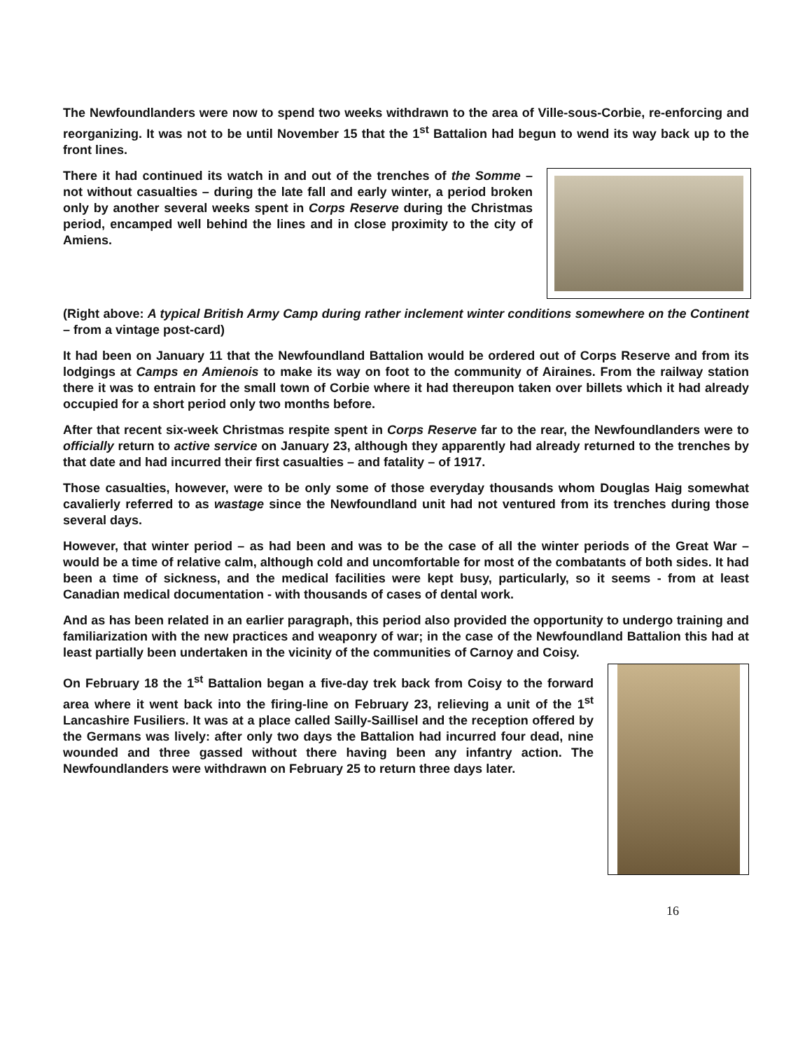The Newfoundlanders were now to spend two weeks withdrawn to the area of Ville-sous-Corbie, re-enforcing and reorganizing. It was not to be until November 15 that the 1<sup>st</sup> Battalion had begun to wend its way back up to the front lines.
There it had continued its watch in and out of the trenches of the Somme – not without casualties – during the late fall and early winter, a period broken only by another several weeks spent in Corps Reserve during the Christmas period, encamped well behind the lines and in close proximity to the city of Amiens.
(Right above: A typical British Army Camp during rather inclement winter conditions somewhere on the Continent – from a vintage post-card)
It had been on January 11 that the Newfoundland Battalion would be ordered out of Corps Reserve and from its lodgings at Camps en Amienois to make its way on foot to the community of Airaines. From the railway station there it was to entrain for the small town of Corbie where it had thereupon taken over billets which it had already occupied for a short period only two months before.
After that recent six-week Christmas respite spent in Corps Reserve far to the rear, the Newfoundlanders were to officially return to active service on January 23, although they apparently had already returned to the trenches by that date and had incurred their first casualties – and fatality – of 1917.
Those casualties, however, were to be only some of those everyday thousands whom Douglas Haig somewhat cavalierly referred to as wastage since the Newfoundland unit had not ventured from its trenches during those several days.
However, that winter period – as had been and was to be the case of all the winter periods of the Great War – would be a time of relative calm, although cold and uncomfortable for most of the combatants of both sides. It had been a time of sickness, and the medical facilities were kept busy, particularly, so it seems - from at least Canadian medical documentation - with thousands of cases of dental work.
And as has been related in an earlier paragraph, this period also provided the opportunity to undergo training and familiarization with the new practices and weaponry of war; in the case of the Newfoundland Battalion this had at least partially been undertaken in the vicinity of the communities of Carnoy and Coisy.
On February 18 the 1<sup>st</sup> Battalion began a five-day trek back from Coisy to the forward area where it went back into the firing-line on February 23, relieving a unit of the 1<sup>st</sup> Lancashire Fusiliers. It was at a place called Sailly-Saillisel and the reception offered by the Germans was lively: after only two days the Battalion had incurred four dead, nine wounded and three gassed without there having been any infantry action. The Newfoundlanders were withdrawn on February 25 to return three days later.
16